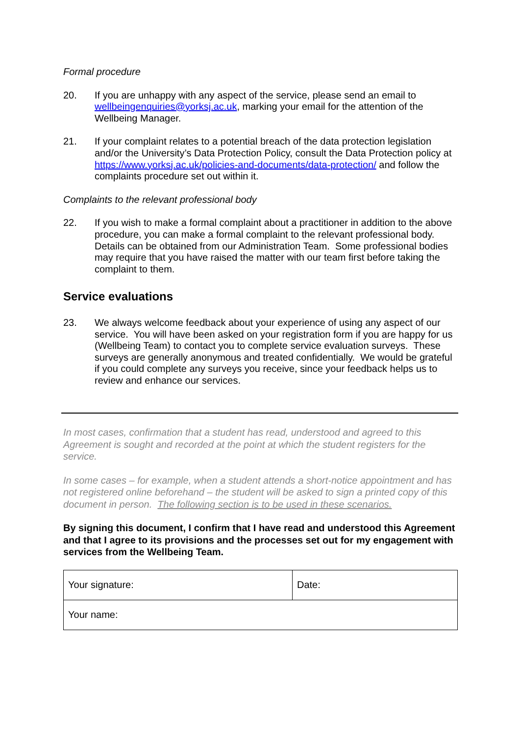Formal procedure
20. If you are unhappy with any aspect of the service, please send an email to wellbeingenquiries@yorksj.ac.uk, marking your email for the attention of the Wellbeing Manager.
21. If your complaint relates to a potential breach of the data protection legislation and/or the University’s Data Protection Policy, consult the Data Protection policy at https://www.yorksj.ac.uk/policies-and-documents/data-protection/ and follow the complaints procedure set out within it.
Complaints to the relevant professional body
22. If you wish to make a formal complaint about a practitioner in addition to the above procedure, you can make a formal complaint to the relevant professional body. Details can be obtained from our Administration Team. Some professional bodies may require that you have raised the matter with our team first before taking the complaint to them.
Service evaluations
23. We always welcome feedback about your experience of using any aspect of our service. You will have been asked on your registration form if you are happy for us (Wellbeing Team) to contact you to complete service evaluation surveys. These surveys are generally anonymous and treated confidentially. We would be grateful if you could complete any surveys you receive, since your feedback helps us to review and enhance our services.
In most cases, confirmation that a student has read, understood and agreed to this Agreement is sought and recorded at the point at which the student registers for the service.
In some cases – for example, when a student attends a short-notice appointment and has not registered online beforehand – the student will be asked to sign a printed copy of this document in person. The following section is to be used in these scenarios.
By signing this document, I confirm that I have read and understood this Agreement and that I agree to its provisions and the processes set out for my engagement with services from the Wellbeing Team.
| Your signature: | Date: |
| Your name: | |